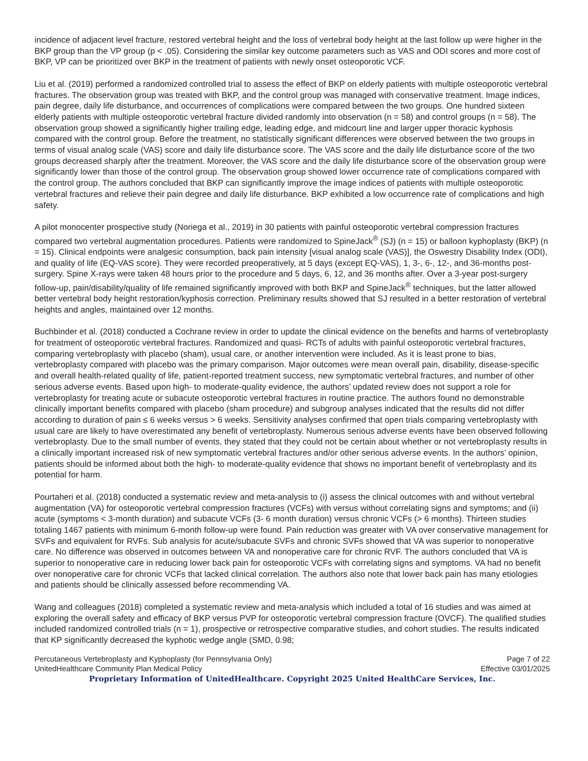incidence of adjacent level fracture, restored vertebral height and the loss of vertebral body height at the last follow up were higher in the BKP group than the VP group (p < .05). Considering the similar key outcome parameters such as VAS and ODI scores and more cost of BKP, VP can be prioritized over BKP in the treatment of patients with newly onset osteoporotic VCF.
Liu et al. (2019) performed a randomized controlled trial to assess the effect of BKP on elderly patients with multiple osteoporotic vertebral fractures. The observation group was treated with BKP, and the control group was managed with conservative treatment. Image indices, pain degree, daily life disturbance, and occurrences of complications were compared between the two groups. One hundred sixteen elderly patients with multiple osteoporotic vertebral fracture divided randomly into observation (n = 58) and control groups (n = 58). The observation group showed a significantly higher trailing edge, leading edge, and midcourt line and larger upper thoracic kyphosis compared with the control group. Before the treatment, no statistically significant differences were observed between the two groups in terms of visual analog scale (VAS) score and daily life disturbance score. The VAS score and the daily life disturbance score of the two groups decreased sharply after the treatment. Moreover, the VAS score and the daily life disturbance score of the observation group were significantly lower than those of the control group. The observation group showed lower occurrence rate of complications compared with the control group. The authors concluded that BKP can significantly improve the image indices of patients with multiple osteoporotic vertebral fractures and relieve their pain degree and daily life disturbance. BKP exhibited a low occurrence rate of complications and high safety.
A pilot monocenter prospective study (Noriega et al., 2019) in 30 patients with painful osteoporotic vertebral compression fractures compared two vertebral augmentation procedures. Patients were randomized to SpineJack<sup>®</sup> (SJ) (n = 15) or balloon kyphoplasty (BKP) (n = 15). Clinical endpoints were analgesic consumption, back pain intensity [visual analog scale (VAS)], the Oswestry Disability Index (ODI), and quality of life (EQ-VAS score). They were recorded preoperatively, at 5 days (except EQ-VAS), 1, 3-, 6-, 12-, and 36-months post-surgery. Spine X-rays were taken 48 hours prior to the procedure and 5 days, 6, 12, and 36 months after. Over a 3-year post-surgery follow-up, pain/disability/quality of life remained significantly improved with both BKP and SpineJack<sup>®</sup> techniques, but the latter allowed better vertebral body height restoration/kyphosis correction. Preliminary results showed that SJ resulted in a better restoration of vertebral heights and angles, maintained over 12 months.
Buchbinder et al. (2018) conducted a Cochrane review in order to update the clinical evidence on the benefits and harms of vertebroplasty for treatment of osteoporotic vertebral fractures. Randomized and quasi- RCTs of adults with painful osteoporotic vertebral fractures, comparing vertebroplasty with placebo (sham), usual care, or another intervention were included. As it is least prone to bias, vertebroplasty compared with placebo was the primary comparison. Major outcomes were mean overall pain, disability, disease-specific and overall health-related quality of life, patient-reported treatment success, new symptomatic vertebral fractures, and number of other serious adverse events. Based upon high- to moderate-quality evidence, the authors’ updated review does not support a role for vertebroplasty for treating acute or subacute osteoporotic vertebral fractures in routine practice. The authors found no demonstrable clinically important benefits compared with placebo (sham procedure) and subgroup analyses indicated that the results did not differ according to duration of pain ≤ 6 weeks versus > 6 weeks. Sensitivity analyses confirmed that open trials comparing vertebroplasty with usual care are likely to have overestimated any benefit of vertebroplasty. Numerous serious adverse events have been observed following vertebroplasty. Due to the small number of events, they stated that they could not be certain about whether or not vertebroplasty results in a clinically important increased risk of new symptomatic vertebral fractures and/or other serious adverse events. In the authors’ opinion, patients should be informed about both the high- to moderate-quality evidence that shows no important benefit of vertebroplasty and its potential for harm.
Pourtaheri et al. (2018) conducted a systematic review and meta-analysis to (i) assess the clinical outcomes with and without vertebral augmentation (VA) for osteoporotic vertebral compression fractures (VCFs) with versus without correlating signs and symptoms; and (ii) acute (symptoms < 3-month duration) and subacute VCFs (3- 6 month duration) versus chronic VCFs (> 6 months). Thirteen studies totaling 1467 patients with minimum 6-month follow-up were found. Pain reduction was greater with VA over conservative management for SVFs and equivalent for RVFs. Sub analysis for acute/subacute SVFs and chronic SVFs showed that VA was superior to nonoperative care. No difference was observed in outcomes between VA and nonoperative care for chronic RVF. The authors concluded that VA is superior to nonoperative care in reducing lower back pain for osteoporotic VCFs with correlating signs and symptoms. VA had no benefit over nonoperative care for chronic VCFs that lacked clinical correlation. The authors also note that lower back pain has many etiologies and patients should be clinically assessed before recommending VA.
Wang and colleagues (2018) completed a systematic review and meta-analysis which included a total of 16 studies and was aimed at exploring the overall safety and efficacy of BKP versus PVP for osteoporotic vertebral compression fracture (OVCF). The qualified studies included randomized controlled trials (n = 1), prospective or retrospective comparative studies, and cohort studies. The results indicated that KP significantly decreased the kyphotic wedge angle (SMD, 0.98;
Percutaneous Vertebroplasty and Kyphoplasty (for Pennsylvania Only) Page 7 of 22
UnitedHealthcare Community Plan Medical Policy Effective 03/01/2025
Proprietary Information of UnitedHealthcare. Copyright 2025 United HealthCare Services, Inc.